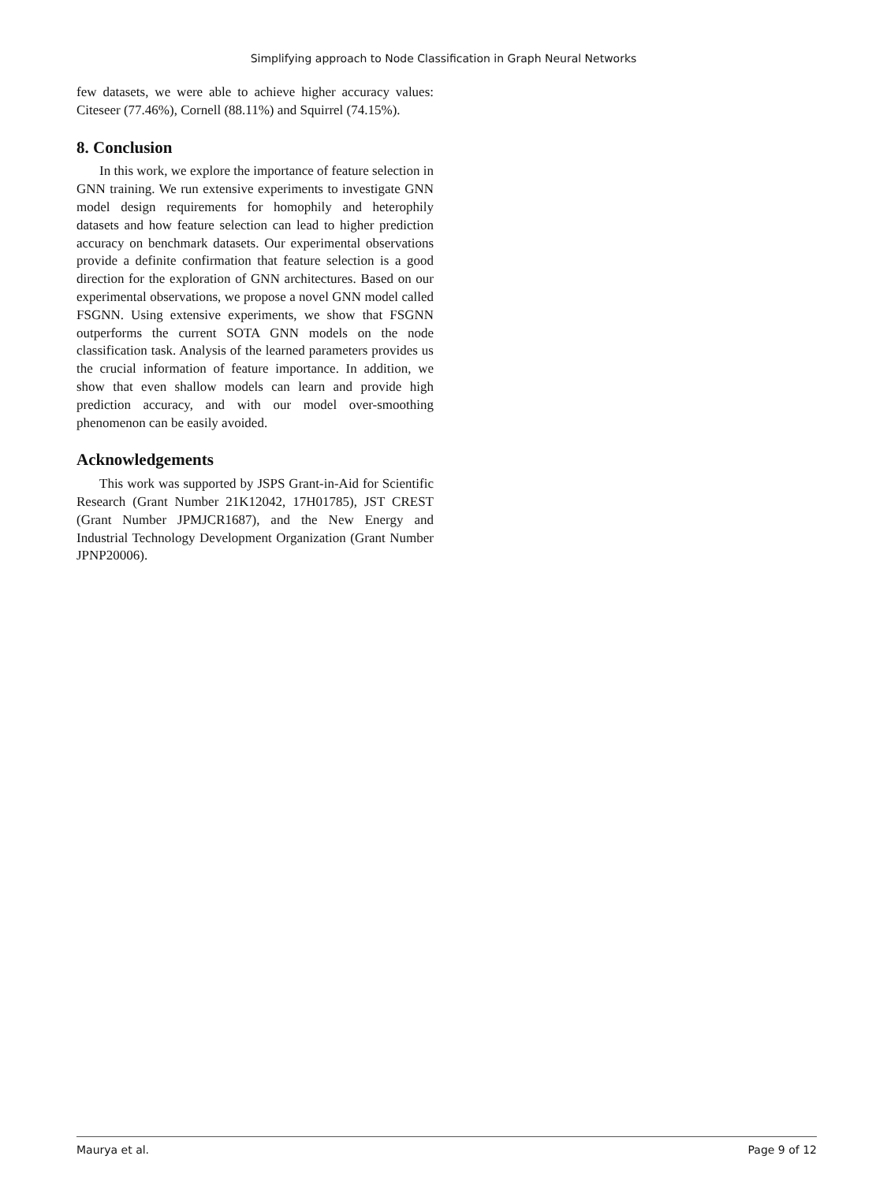Simplifying approach to Node Classification in Graph Neural Networks
few datasets, we were able to achieve higher accuracy values: Citeseer (77.46%), Cornell (88.11%) and Squirrel (74.15%).
8. Conclusion
In this work, we explore the importance of feature selection in GNN training. We run extensive experiments to investigate GNN model design requirements for homophily and heterophily datasets and how feature selection can lead to higher prediction accuracy on benchmark datasets. Our experimental observations provide a definite confirmation that feature selection is a good direction for the exploration of GNN architectures. Based on our experimental observations, we propose a novel GNN model called FSGNN. Using extensive experiments, we show that FSGNN outperforms the current SOTA GNN models on the node classification task. Analysis of the learned parameters provides us the crucial information of feature importance. In addition, we show that even shallow models can learn and provide high prediction accuracy, and with our model over-smoothing phenomenon can be easily avoided.
Acknowledgements
This work was supported by JSPS Grant-in-Aid for Scientific Research (Grant Number 21K12042, 17H01785), JST CREST (Grant Number JPMJCR1687), and the New Energy and Industrial Technology Development Organization (Grant Number JPNP20006).
Maurya et al. Page 9 of 12